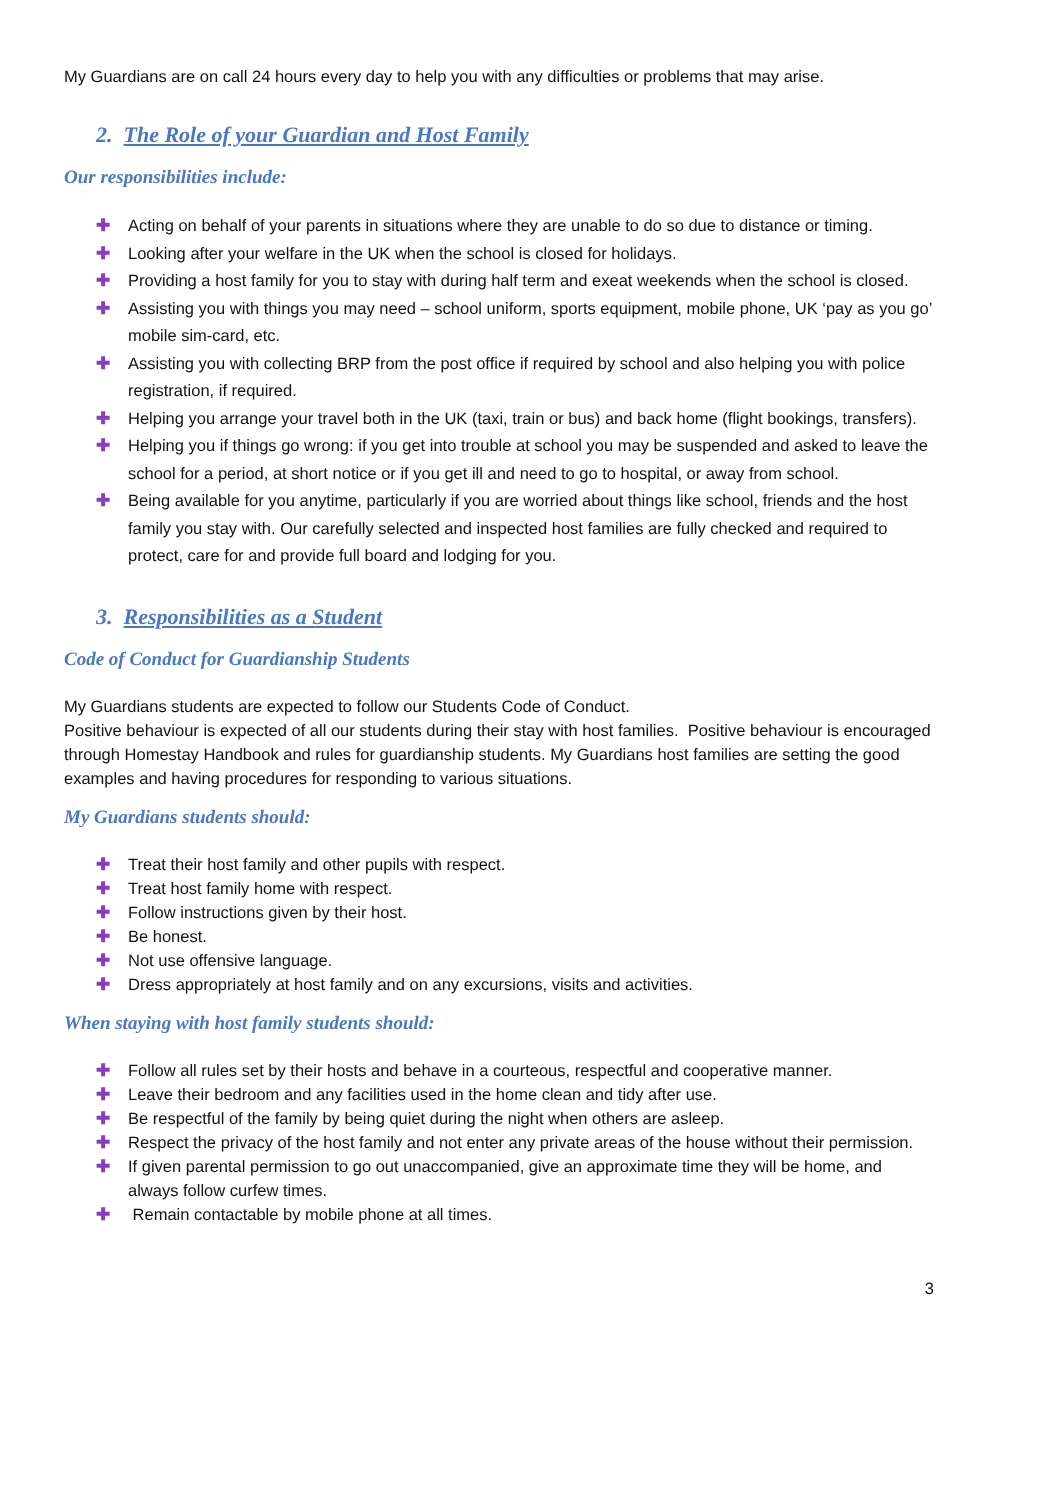My Guardians are on call 24 hours every day to help you with any difficulties or problems that may arise.
2. The Role of your Guardian and Host Family
Our responsibilities include:
✚ Acting on behalf of your parents in situations where they are unable to do so due to distance or timing.
✚ Looking after your welfare in the UK when the school is closed for holidays.
✚ Providing a host family for you to stay with during half term and exeat weekends when the school is closed.
✚ Assisting you with things you may need – school uniform, sports equipment, mobile phone, UK ‘pay as you go’ mobile sim-card, etc.
✚ Assisting you with collecting BRP from the post office if required by school and also helping you with police registration, if required.
✚ Helping you arrange your travel both in the UK (taxi, train or bus) and back home (flight bookings, transfers).
✚ Helping you if things go wrong: if you get into trouble at school you may be suspended and asked to leave the school for a period, at short notice or if you get ill and need to go to hospital, or away from school.
✚ Being available for you anytime, particularly if you are worried about things like school, friends and the host family you stay with. Our carefully selected and inspected host families are fully checked and required to protect, care for and provide full board and lodging for you.
3. Responsibilities as a Student
Code of Conduct for Guardianship Students
My Guardians students are expected to follow our Students Code of Conduct.
Positive behaviour is expected of all our students during their stay with host families. Positive behaviour is encouraged through Homestay Handbook and rules for guardianship students. My Guardians host families are setting the good examples and having procedures for responding to various situations.
My Guardians students should:
✚ Treat their host family and other pupils with respect.
✚ Treat host family home with respect.
✚ Follow instructions given by their host.
✚ Be honest.
✚ Not use offensive language.
✚ Dress appropriately at host family and on any excursions, visits and activities.
When staying with host family students should:
✚ Follow all rules set by their hosts and behave in a courteous, respectful and cooperative manner.
✚ Leave their bedroom and any facilities used in the home clean and tidy after use.
✚ Be respectful of the family by being quiet during the night when others are asleep.
✚ Respect the privacy of the host family and not enter any private areas of the house without their permission.
✚ If given parental permission to go out unaccompanied, give an approximate time they will be home, and always follow curfew times.
✚ Remain contactable by mobile phone at all times.
3